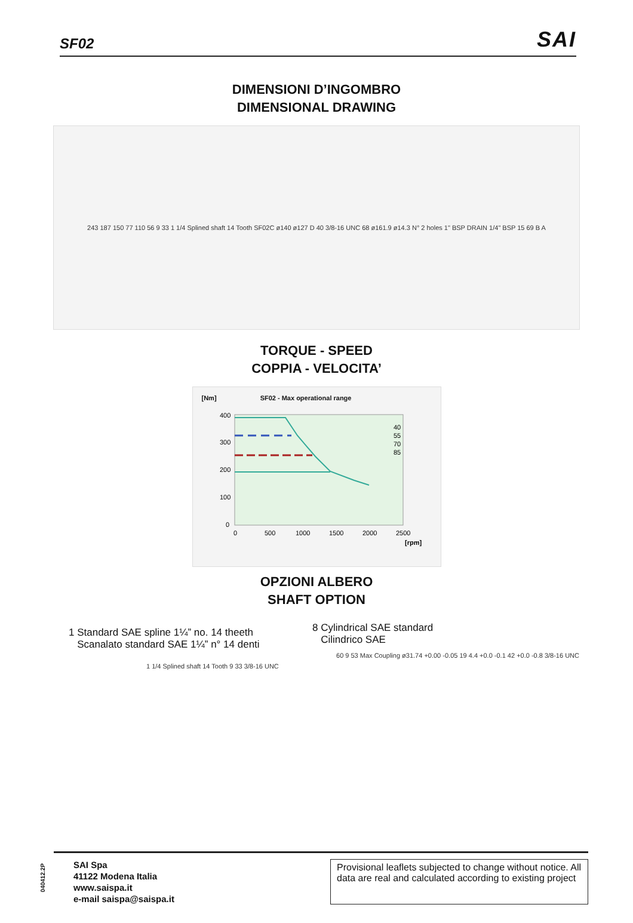SF02 SAI
DIMENSIONI D’INGOMBRO
DIMENSIONAL DRAWING
243 187 150 77 110 56 9 33 1 1/4 Splined shaft 14 Tooth SF02C ø140 ø127 D 40 3/8-16 UNC 68 ø161.9 ø14.3 N° 2 holes 1" BSP DRAIN 1/4" BSP 15 69 B A
TORQUE - SPEED
COPPIA - VELOCITA’
[Nm] SF02 - Max operational range
400
300
200
100
0
0
500
1000
1500
2000
2500
[rpm]
40
55
70
85
OPZIONI ALBERO
SHAFT OPTION
1 Standard SAE spline 1¼” no. 14 theeth
Scanalato standard SAE 1¼” n° 14 denti
1 1/4 Splined shaft 14 Tooth 9 33 3/8-16 UNC
8 Cylindrical SAE standard
Cilindrico SAE
60 9 53 Max Coupling ø31.74 +0.00 -0.05 19 4.4 +0.0 -0.1 42 +0.0 -0.8 3/8-16 UNC
040412.2P
SAI Spa
41122 Modena Italia
www.saispa.it
e-mail saispa@saispa.it
Provisional leaflets subjected to change without notice. All data are real and calculated according to existing project